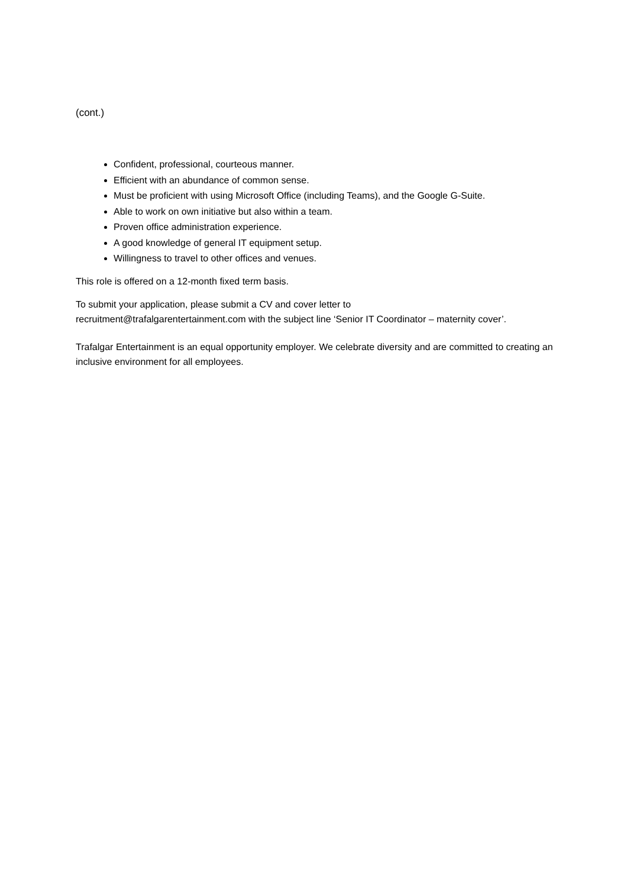(cont.)
Confident, professional, courteous manner.
Efficient with an abundance of common sense.
Must be proficient with using Microsoft Office (including Teams), and the Google G-Suite.
Able to work on own initiative but also within a team.
Proven office administration experience.
A good knowledge of general IT equipment setup.
Willingness to travel to other offices and venues.
This role is offered on a 12-month fixed term basis.
To submit your application, please submit a CV and cover letter to
recruitment@trafalgarentertainment.com with the subject line ‘Senior IT Coordinator – maternity cover’.
Trafalgar Entertainment is an equal opportunity employer. We celebrate diversity and are committed to creating an inclusive environment for all employees.